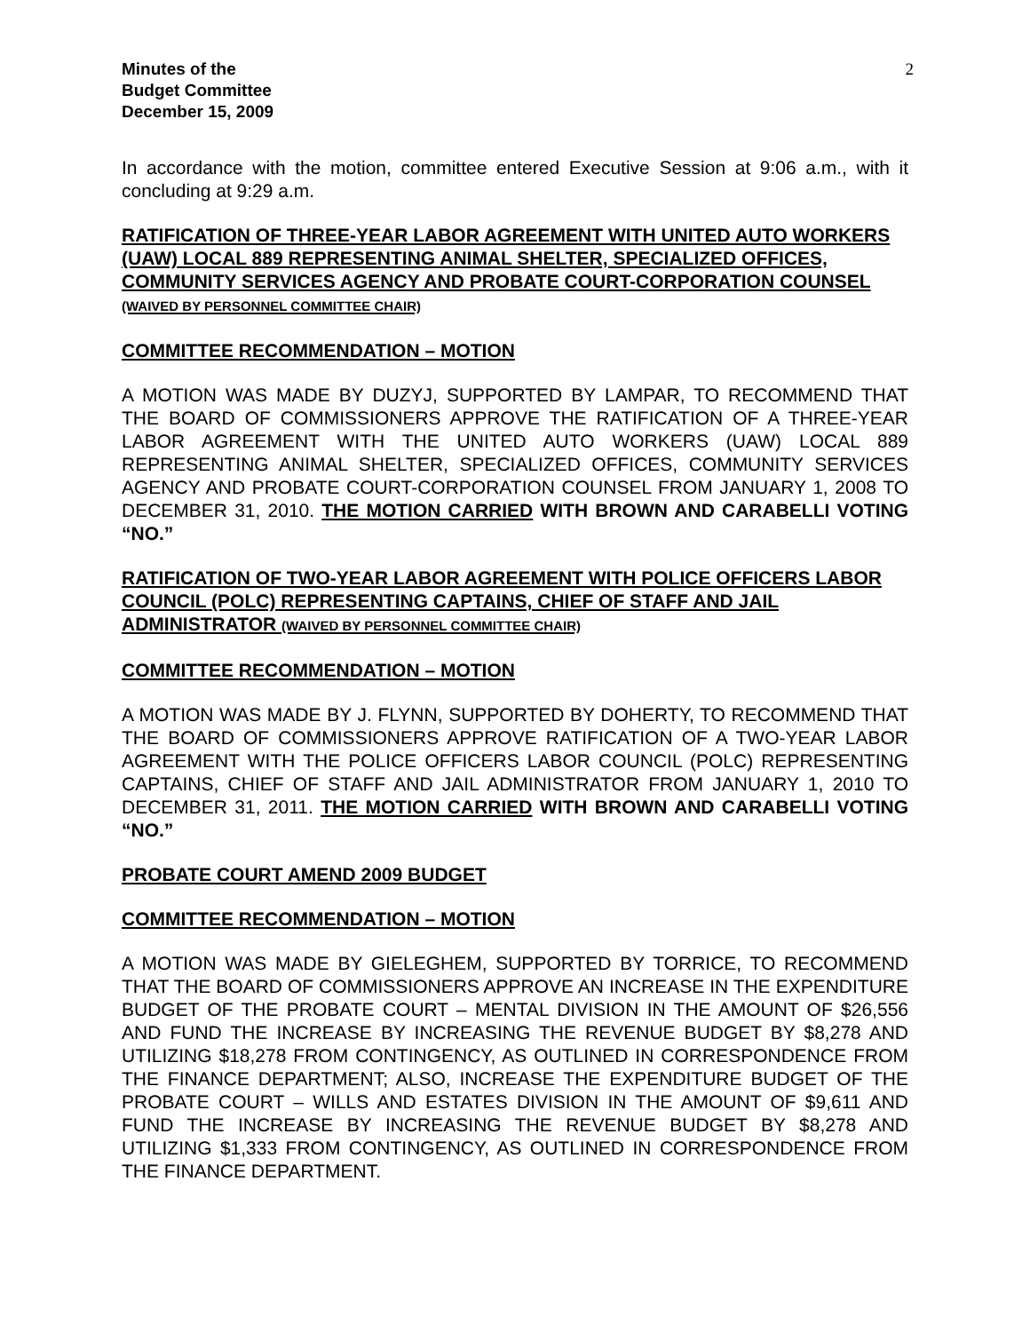Minutes of the
Budget Committee
December 15, 2009
2
In accordance with the motion, committee entered Executive Session at 9:06 a.m., with it concluding at 9:29 a.m.
RATIFICATION OF THREE-YEAR LABOR AGREEMENT WITH UNITED AUTO WORKERS (UAW) LOCAL 889 REPRESENTING ANIMAL SHELTER, SPECIALIZED OFFICES, COMMUNITY SERVICES AGENCY AND PROBATE COURT-CORPORATION COUNSEL (WAIVED BY PERSONNEL COMMITTEE CHAIR)
COMMITTEE RECOMMENDATION – MOTION
A MOTION WAS MADE BY DUZYJ, SUPPORTED BY LAMPAR, TO RECOMMEND THAT THE BOARD OF COMMISSIONERS APPROVE THE RATIFICATION OF A THREE-YEAR LABOR AGREEMENT WITH THE UNITED AUTO WORKERS (UAW) LOCAL 889 REPRESENTING ANIMAL SHELTER, SPECIALIZED OFFICES, COMMUNITY SERVICES AGENCY AND PROBATE COURT-CORPORATION COUNSEL FROM JANUARY 1, 2008 TO DECEMBER 31, 2010. THE MOTION CARRIED WITH BROWN AND CARABELLI VOTING “NO.”
RATIFICATION OF TWO-YEAR LABOR AGREEMENT WITH POLICE OFFICERS LABOR COUNCIL (POLC) REPRESENTING CAPTAINS, CHIEF OF STAFF AND JAIL ADMINISTRATOR (WAIVED BY PERSONNEL COMMITTEE CHAIR)
COMMITTEE RECOMMENDATION – MOTION
A MOTION WAS MADE BY J. FLYNN, SUPPORTED BY DOHERTY, TO RECOMMEND THAT THE BOARD OF COMMISSIONERS APPROVE RATIFICATION OF A TWO-YEAR LABOR AGREEMENT WITH THE POLICE OFFICERS LABOR COUNCIL (POLC) REPRESENTING CAPTAINS, CHIEF OF STAFF AND JAIL ADMINISTRATOR FROM JANUARY 1, 2010 TO DECEMBER 31, 2011. THE MOTION CARRIED WITH BROWN AND CARABELLI VOTING “NO.”
PROBATE COURT AMEND 2009 BUDGET
COMMITTEE RECOMMENDATION – MOTION
A MOTION WAS MADE BY GIELEGHEM, SUPPORTED BY TORRICE, TO RECOMMEND THAT THE BOARD OF COMMISSIONERS APPROVE AN INCREASE IN THE EXPENDITURE BUDGET OF THE PROBATE COURT – MENTAL DIVISION IN THE AMOUNT OF $26,556 AND FUND THE INCREASE BY INCREASING THE REVENUE BUDGET BY $8,278 AND UTILIZING $18,278 FROM CONTINGENCY, AS OUTLINED IN CORRESPONDENCE FROM THE FINANCE DEPARTMENT; ALSO, INCREASE THE EXPENDITURE BUDGET OF THE PROBATE COURT – WILLS AND ESTATES DIVISION IN THE AMOUNT OF $9,611 AND FUND THE INCREASE BY INCREASING THE REVENUE BUDGET BY $8,278 AND UTILIZING $1,333 FROM CONTINGENCY, AS OUTLINED IN CORRESPONDENCE FROM THE FINANCE DEPARTMENT.